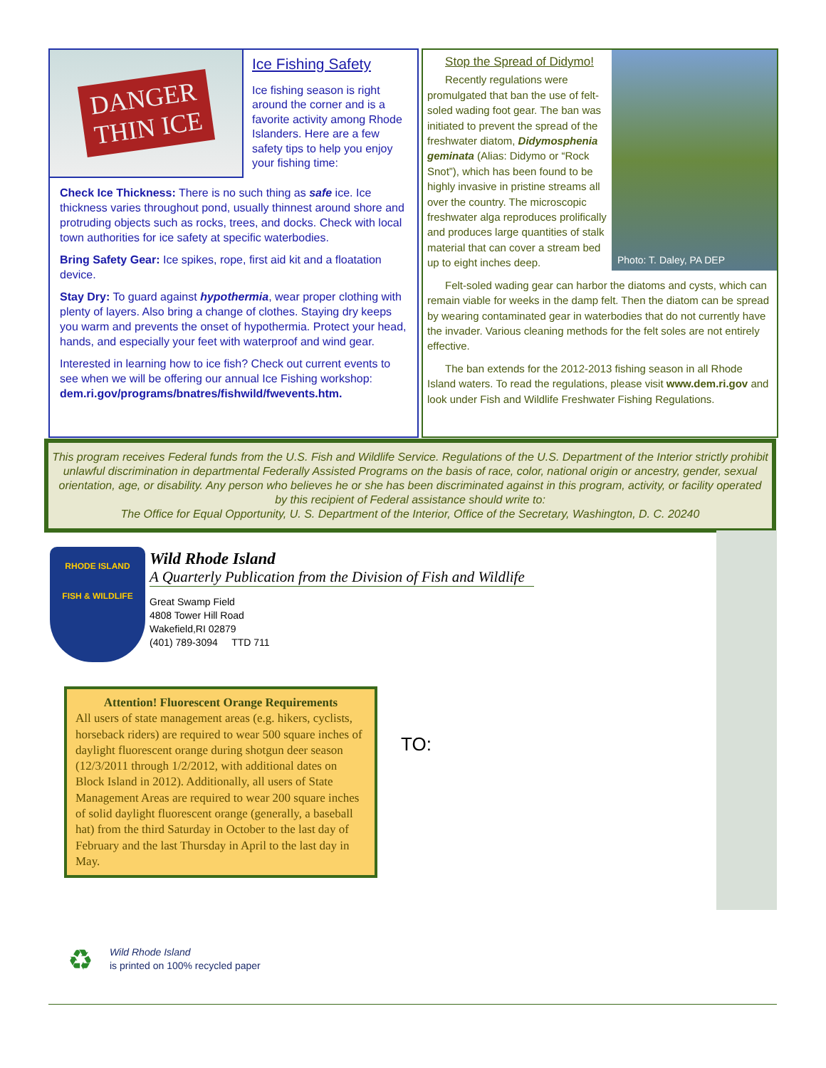DANGER
THIN ICE
Ice Fishing Safety
Ice fishing season is right around the corner and is a favorite activity among Rhode Islanders. Here are a few safety tips to help you enjoy your fishing time:
Check Ice Thickness: There is no such thing as safe ice. Ice thickness varies throughout pond, usually thinnest around shore and protruding objects such as rocks, trees, and docks. Check with local town authorities for ice safety at specific waterbodies.
Bring Safety Gear: Ice spikes, rope, first aid kit and a floatation device.
Stay Dry: To guard against hypothermia, wear proper clothing with plenty of layers. Also bring a change of clothes. Staying dry keeps you warm and prevents the onset of hypothermia. Protect your head, hands, and especially your feet with waterproof and wind gear.
Interested in learning how to ice fish? Check out current events to see when we will be offering our annual Ice Fishing workshop: dem.ri.gov/programs/bnatres/fishwild/fwevents.htm.
Photo: T. Daley, PA DEP
Stop the Spread of Didymo!
Recently regulations were promulgated that ban the use of felt-soled wading foot gear. The ban was initiated to prevent the spread of the freshwater diatom, Didymosphenia geminata (Alias: Didymo or “Rock Snot”), which has been found to be highly invasive in pristine streams all over the country. The microscopic freshwater alga reproduces prolifically and produces large quantities of stalk material that can cover a stream bed up to eight inches deep.
Felt-soled wading gear can harbor the diatoms and cysts, which can remain viable for weeks in the damp felt. Then the diatom can be spread by wearing contaminated gear in waterbodies that do not currently have the invader. Various cleaning methods for the felt soles are not entirely effective.
The ban extends for the 2012-2013 fishing season in all Rhode Island waters. To read the regulations, please visit www.dem.ri.gov and look under Fish and Wildlife Freshwater Fishing Regulations.
This program receives Federal funds from the U.S. Fish and Wildlife Service. Regulations of the U.S. Department of the Interior strictly prohibit unlawful discrimination in departmental Federally Assisted Programs on the basis of race, color, national origin or ancestry, gender, sexual orientation, age, or disability. Any person who believes he or she has been discriminated against in this program, activity, or facility operated by this recipient of Federal assistance should write to:
The Office for Equal Opportunity, U. S. Department of the Interior, Office of the Secretary, Washington, D. C. 20240
RHODE ISLAND
FISH & WILDLIFE
Wild Rhode Island
A Quarterly Publication from the Division of Fish and Wildlife
Great Swamp Field
4808 Tower Hill Road
Wakefield,RI 02879
(401) 789-3094 TTD 711
Attention! Fluorescent Orange Requirements
All users of state management areas (e.g. hikers, cyclists, horseback riders) are required to wear 500 square inches of daylight fluorescent orange during shotgun deer season (12/3/2011 through 1/2/2012, with additional dates on Block Island in 2012). Additionally, all users of State Management Areas are required to wear 200 square inches of solid daylight fluorescent orange (generally, a baseball hat) from the third Saturday in October to the last day of February and the last Thursday in April to the last day in May.
TO:
♻
Wild Rhode Island
is printed on 100% recycled paper